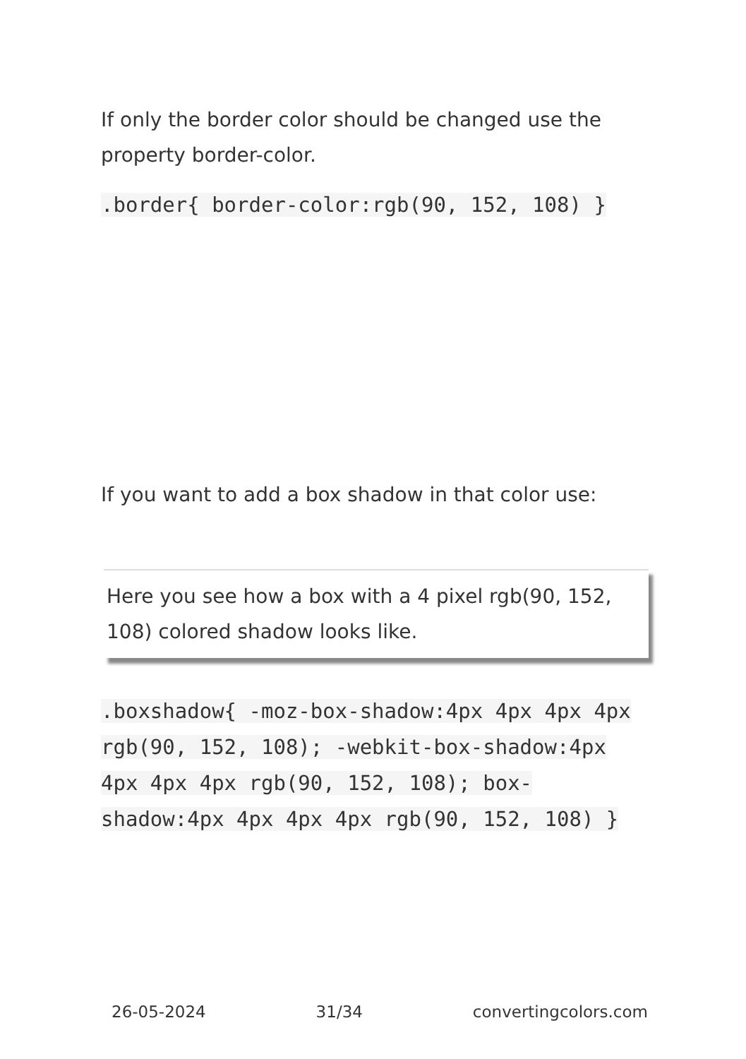If only the border color should be changed use the property border-color.
.border{ border-color:rgb(90, 152, 108) }
If you want to add a box shadow in that color use:
Here you see how a box with a 4 pixel rgb(90, 152, 108) colored shadow looks like.
.boxshadow{ -moz-box-shadow:4px 4px 4px 4px rgb(90, 152, 108); -webkit-box-shadow:4px 4px 4px 4px rgb(90, 152, 108); box-shadow:4px 4px 4px 4px rgb(90, 152, 108) }
26-05-2024 31/34 convertingcolors.com